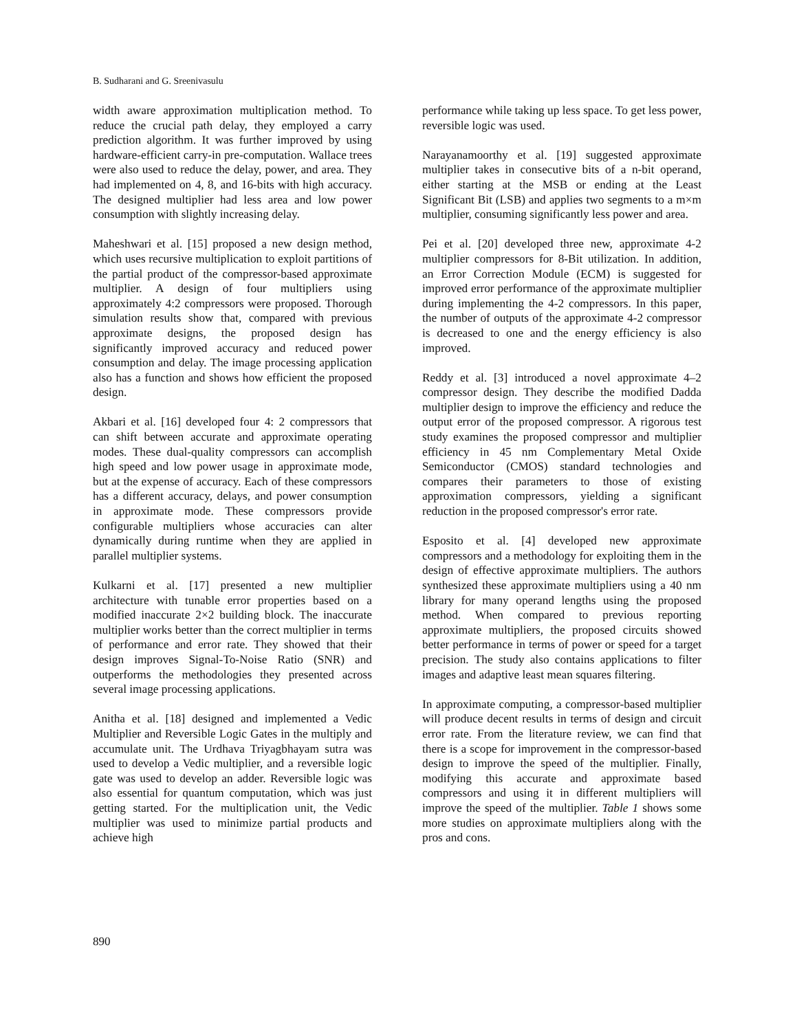B. Sudharani and G. Sreenivasulu
width aware approximation multiplication method. To reduce the crucial path delay, they employed a carry prediction algorithm. It was further improved by using hardware-efficient carry-in pre-computation. Wallace trees were also used to reduce the delay, power, and area. They had implemented on 4, 8, and 16-bits with high accuracy. The designed multiplier had less area and low power consumption with slightly increasing delay.
Maheshwari et al. [15] proposed a new design method, which uses recursive multiplication to exploit partitions of the partial product of the compressor-based approximate multiplier. A design of four multipliers using approximately 4:2 compressors were proposed. Thorough simulation results show that, compared with previous approximate designs, the proposed design has significantly improved accuracy and reduced power consumption and delay. The image processing application also has a function and shows how efficient the proposed design.
Akbari et al. [16] developed four 4: 2 compressors that can shift between accurate and approximate operating modes. These dual-quality compressors can accomplish high speed and low power usage in approximate mode, but at the expense of accuracy. Each of these compressors has a different accuracy, delays, and power consumption in approximate mode. These compressors provide configurable multipliers whose accuracies can alter dynamically during runtime when they are applied in parallel multiplier systems.
Kulkarni et al. [17] presented a new multiplier architecture with tunable error properties based on a modified inaccurate 2×2 building block. The inaccurate multiplier works better than the correct multiplier in terms of performance and error rate. They showed that their design improves Signal-To-Noise Ratio (SNR) and outperforms the methodologies they presented across several image processing applications.
Anitha et al. [18] designed and implemented a Vedic Multiplier and Reversible Logic Gates in the multiply and accumulate unit. The Urdhava Triyagbhayam sutra was used to develop a Vedic multiplier, and a reversible logic gate was used to develop an adder. Reversible logic was also essential for quantum computation, which was just getting started. For the multiplication unit, the Vedic multiplier was used to minimize partial products and achieve high
performance while taking up less space. To get less power, reversible logic was used.
Narayanamoorthy et al. [19] suggested approximate multiplier takes in consecutive bits of a n-bit operand, either starting at the MSB or ending at the Least Significant Bit (LSB) and applies two segments to a m×m multiplier, consuming significantly less power and area.
Pei et al. [20] developed three new, approximate 4-2 multiplier compressors for 8-Bit utilization. In addition, an Error Correction Module (ECM) is suggested for improved error performance of the approximate multiplier during implementing the 4-2 compressors. In this paper, the number of outputs of the approximate 4-2 compressor is decreased to one and the energy efficiency is also improved.
Reddy et al. [3] introduced a novel approximate 4–2 compressor design. They describe the modified Dadda multiplier design to improve the efficiency and reduce the output error of the proposed compressor. A rigorous test study examines the proposed compressor and multiplier efficiency in 45 nm Complementary Metal Oxide Semiconductor (CMOS) standard technologies and compares their parameters to those of existing approximation compressors, yielding a significant reduction in the proposed compressor's error rate.
Esposito et al. [4] developed new approximate compressors and a methodology for exploiting them in the design of effective approximate multipliers. The authors synthesized these approximate multipliers using a 40 nm library for many operand lengths using the proposed method. When compared to previous reporting approximate multipliers, the proposed circuits showed better performance in terms of power or speed for a target precision. The study also contains applications to filter images and adaptive least mean squares filtering.
In approximate computing, a compressor-based multiplier will produce decent results in terms of design and circuit error rate. From the literature review, we can find that there is a scope for improvement in the compressor-based design to improve the speed of the multiplier. Finally, modifying this accurate and approximate based compressors and using it in different multipliers will improve the speed of the multiplier. Table 1 shows some more studies on approximate multipliers along with the pros and cons.
890